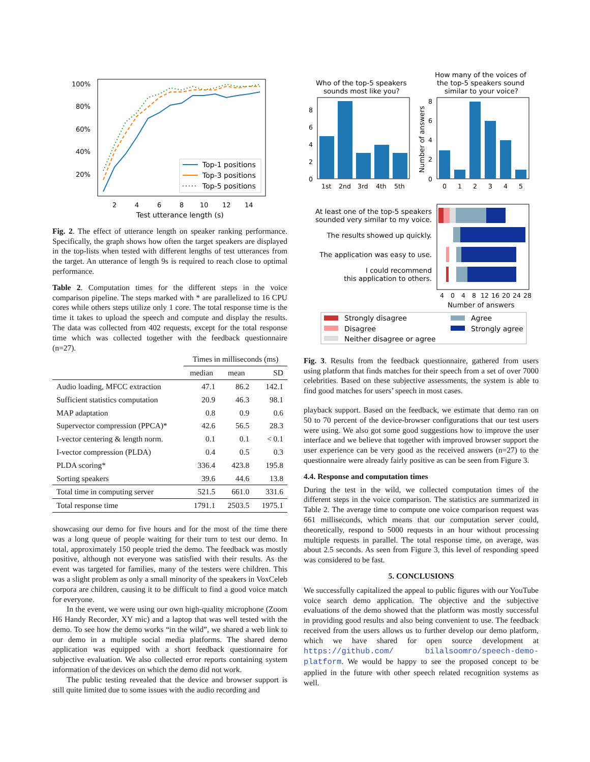100%
80%
60%
40%
20%
2
4
6
8
10
12
14
Test utterance length (s)
Top-1 positions
Top-3 positions
Top-5 positions
Fig. 2. The effect of utterance length on speaker ranking performance. Specifically, the graph shows how often the target speakers are displayed in the top-lists when tested with different lengths of test utterances from the target. An utterance of length 9s is required to reach close to optimal performance.
Table 2. Computation times for the different steps in the voice comparison pipeline. The steps marked with * are parallelized to 16 CPU cores while others steps utilize only 1 core. The total response time is the time it takes to upload the speech and compute and display the results. The data was collected from 402 requests, except for the total response time which was collected together with the feedback questionnaire (n=27).
| | Times in milliseconds (ms) | | |
| --- | --- | --- | --- |
| | median | mean | SD |
| Audio loading, MFCC extraction | 47.1 | 86.2 | 142.1 |
| Sufficient statistics computation | 20.9 | 46.3 | 98.1 |
| MAP adaptation | 0.8 | 0.9 | 0.6 |
| Supervector compression (PPCA)* | 42.6 | 56.5 | 28.3 |
| I-vector centering & length norm. | 0.1 | 0.1 | < 0.1 |
| I-vector compression (PLDA) | 0.4 | 0.5 | 0.3 |
| PLDA scoring* | 336.4 | 423.8 | 195.8 |
| Sorting speakers | 39.6 | 44.6 | 13.8 |
| Total time in computing server | 521.5 | 661.0 | 331.6 |
| Total response time | 1791.1 | 2503.5 | 1975.1 |
showcasing our demo for five hours and for the most of the time there was a long queue of people waiting for their turn to test our demo. In total, approximately 150 people tried the demo. The feedback was mostly positive, although not everyone was satisfied with their results. As the event was targeted for families, many of the testers were children. This was a slight problem as only a small minority of the speakers in VoxCeleb corpora are children, causing it to be difficult to find a good voice match for everyone.
In the event, we were using our own high-quality microphone (Zoom H6 Handy Recorder, XY mic) and a laptop that was well tested with the demo. To see how the demo works “in the wild”, we shared a web link to our demo in a multiple social media platforms. The shared demo application was equipped with a short feedback questionnaire for subjective evaluation. We also collected error reports containing system information of the devices on which the demo did not work.
The public testing revealed that the device and browser support is still quite limited due to some issues with the audio recording and
Who of the top-5 speakers
sounds most like you?
How many of the voices of
the top-5 speakers sound
similar to your voice?
1st
2nd
3rd
4th
5th
8
6
4
2
0
0
1
2
3
4
5
8
6
4
2
0
Number of answers
At least one of the top-5 speakers
sounded very similar to my voice.
The results showed up quickly.
The application was easy to use.
I could recommend
this application to others.
4
0
4
8
12
16
20
24
28
Number of answers
Strongly disagree
Disagree
Neither disagree or agree
Agree
Strongly agree
Fig. 3. Results from the feedback questionnaire, gathered from users using platform that finds matches for their speech from a set of over 7000 celebrities. Based on these subjective assessments, the system is able to find good matches for users’ speech in most cases.
playback support. Based on the feedback, we estimate that demo ran on 50 to 70 percent of the device-browser configurations that our test users were using. We also got some good suggestions how to improve the user interface and we believe that together with improved browser support the user experience can be very good as the received answers (n=27) to the questionnaire were already fairly positive as can be seen from Figure 3.
4.4. Response and computation times
During the test in the wild, we collected computation times of the different steps in the voice comparison. The statistics are summarized in Table 2. The average time to compute one voice comparison request was 661 milliseconds, which means that our computation server could, theoretically, respond to 5000 requests in an hour without processing multiple requests in parallel. The total response time, on average, was about 2.5 seconds. As seen from Figure 3, this level of responding speed was considered to be fast.
5. CONCLUSIONS
We successfully capitalized the appeal to public figures with our YouTube voice search demo application. The objective and the subjective evaluations of the demo showed that the platform was mostly successful in providing good results and also being convenient to use. The feedback received from the users allows us to further develop our demo platform, which we have shared for open source development at https://github.com/ bilalsoomro/speech-demo-platform. We would be happy to see the proposed concept to be applied in the future with other speech related recognition systems as well.